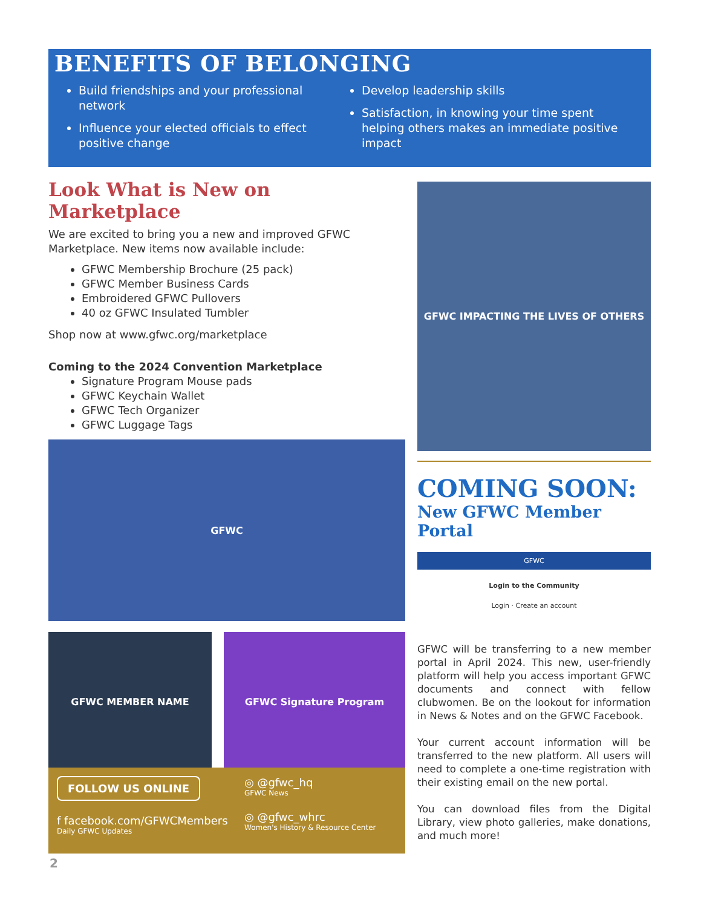BENEFITS OF BELONGING
Build friendships and your professional network
Influence your elected officials to effect positive change
Develop leadership skills
Satisfaction, in knowing your time spent helping others makes an immediate positive impact
Look What is New on Marketplace
We are excited to bring you a new and improved GFWC Marketplace. New items now available include:
GFWC Membership Brochure (25 pack)
GFWC Member Business Cards
Embroidered GFWC Pullovers
40 oz GFWC Insulated Tumbler
Shop now at www.gfwc.org/marketplace
Coming to the 2024 Convention Marketplace
Signature Program Mouse pads
GFWC Keychain Wallet
GFWC Tech Organizer
GFWC Luggage Tags
GFWC
GFWC MEMBER NAME GFWC Signature Program
GFWC IMPACTING THE LIVES OF OTHERS
COMING SOON:
New GFWC Member Portal
GFWC
Login to the Community
Login · Create an account
GFWC will be transferring to a new member portal in April 2024. This new, user-friendly platform will help you access important GFWC documents and connect with fellow clubwomen. Be on the lookout for information in News & Notes and on the GFWC Facebook.
Your current account information will be transferred to the new platform. All users will need to complete a one-time registration with their existing email on the new portal.
You can download files from the Digital Library, view photo galleries, make donations, and much more!
FOLLOW US ONLINE
f facebook.com/GFWCMembers
Daily GFWC Updates
◎ @gfwc_hq
GFWC News
◎ @gfwc_whrc
Women's History & Resource Center
2